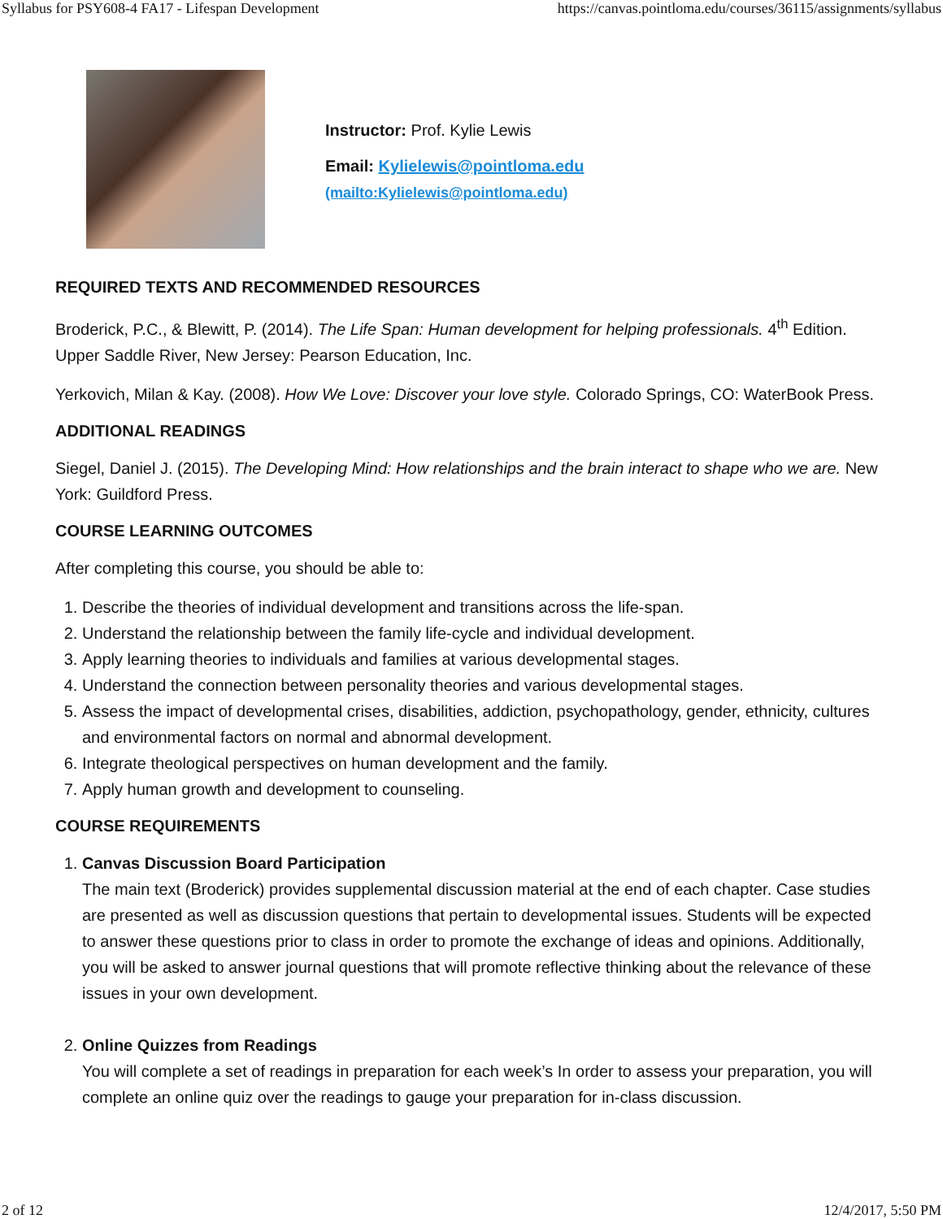Syllabus for PSY608-4 FA17 - Lifespan Development https://canvas.pointloma.edu/courses/36115/assignments/syllabus
Instructor: Prof. Kylie Lewis
Email: Kylielewis@pointloma.edu
(mailto:Kylielewis@pointloma.edu)
REQUIRED TEXTS AND RECOMMENDED RESOURCES
Broderick, P.C., & Blewitt, P. (2014). The Life Span: Human development for helping professionals. 4<sup>th</sup> Edition. Upper Saddle River, New Jersey: Pearson Education, Inc.
Yerkovich, Milan & Kay. (2008). How We Love: Discover your love style. Colorado Springs, CO: WaterBook Press.
ADDITIONAL READINGS
Siegel, Daniel J. (2015). The Developing Mind: How relationships and the brain interact to shape who we are. New York: Guildford Press.
COURSE LEARNING OUTCOMES
After completing this course, you should be able to:
1. Describe the theories of individual development and transitions across the life-span.
2. Understand the relationship between the family life-cycle and individual development.
3. Apply learning theories to individuals and families at various developmental stages.
4. Understand the connection between personality theories and various developmental stages.
5. Assess the impact of developmental crises, disabilities, addiction, psychopathology, gender, ethnicity, cultures and environmental factors on normal and abnormal development.
6. Integrate theological perspectives on human development and the family.
7. Apply human growth and development to counseling.
COURSE REQUIREMENTS
1. Canvas Discussion Board Participation
The main text (Broderick) provides supplemental discussion material at the end of each chapter. Case studies are presented as well as discussion questions that pertain to developmental issues. Students will be expected to answer these questions prior to class in order to promote the exchange of ideas and opinions. Additionally, you will be asked to answer journal questions that will promote reflective thinking about the relevance of these issues in your own development.
2. Online Quizzes from Readings
You will complete a set of readings in preparation for each week’s In order to assess your preparation, you will complete an online quiz over the readings to gauge your preparation for in-class discussion.
2 of 12 12/4/2017, 5:50 PM